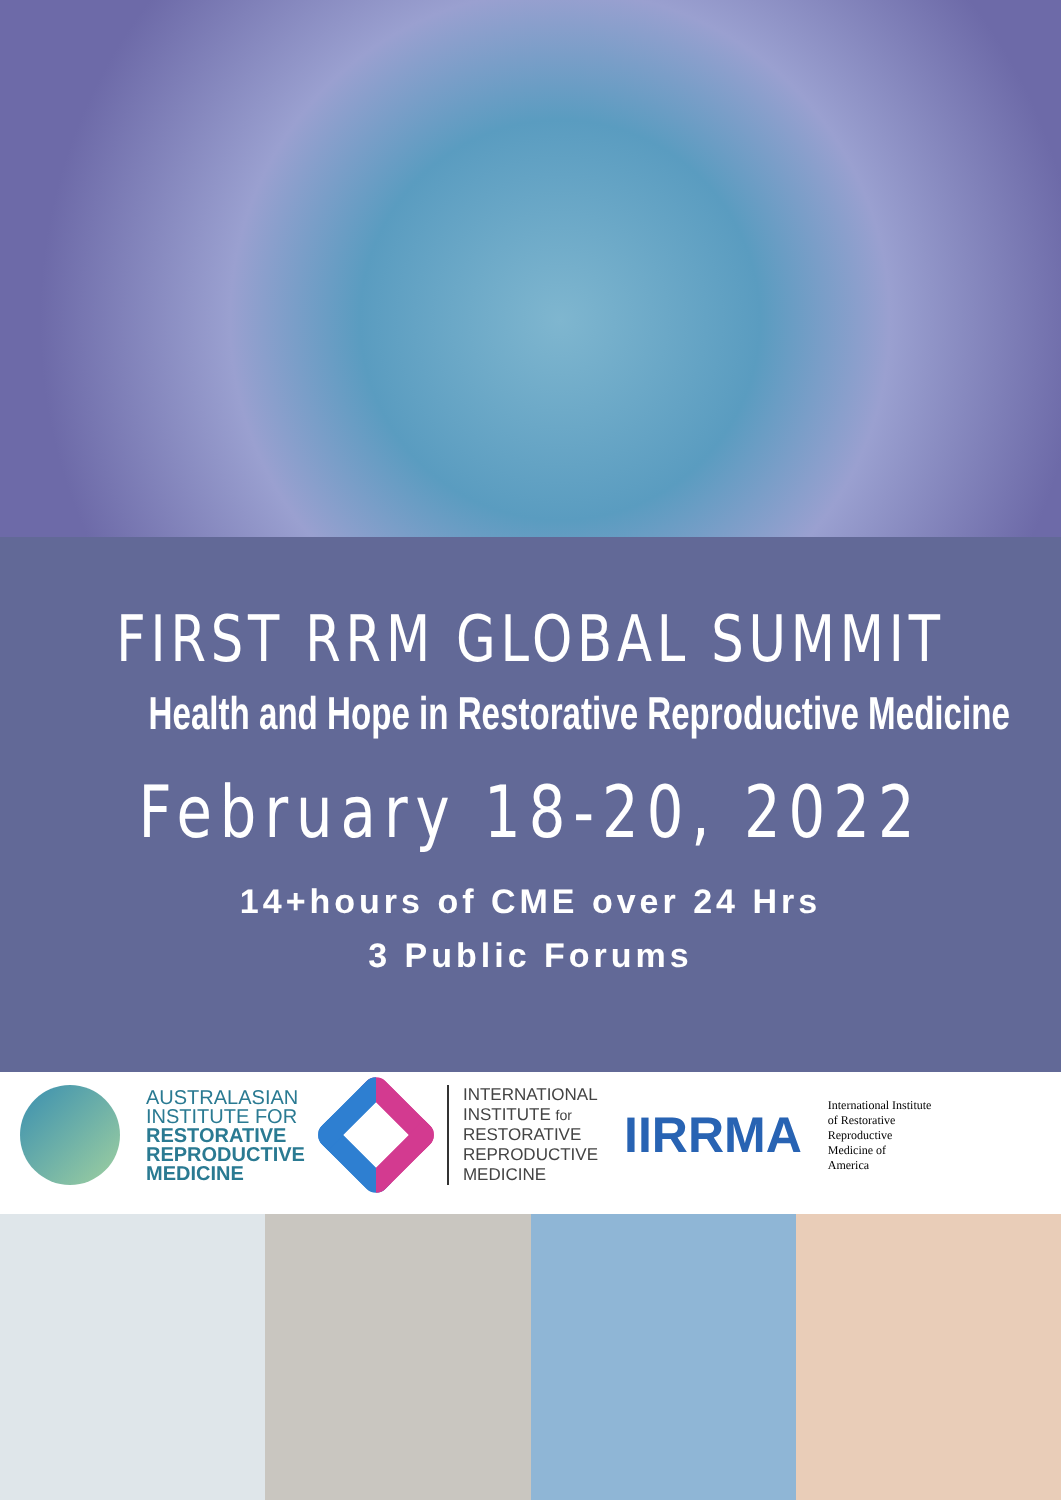FIRST RRM GLOBAL SUMMIT
Health and Hope in Restorative Reproductive Medicine
February 18-20, 2022
14+hours of CME over 24 Hrs
3 Public Forums
AUSTRALASIAN
INSTITUTE FOR
RESTORATIVE
REPRODUCTIVE
MEDICINE
INTERNATIONAL
INSTITUTE for
RESTORATIVE
REPRODUCTIVE
MEDICINE
IIRRMA
International Institute
of Restorative
Reproductive
Medicine of
America